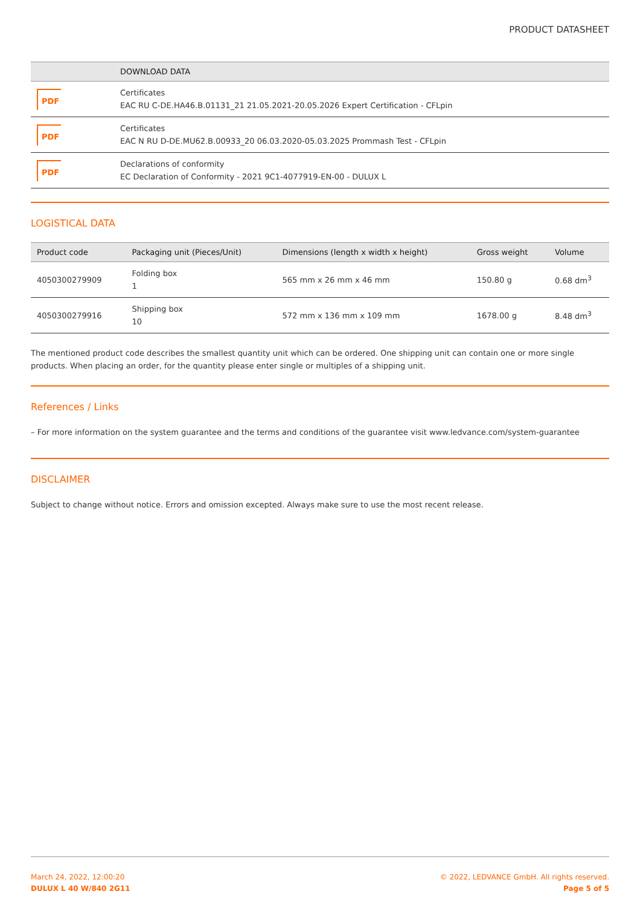PRODUCT DATASHEET
| | DOWNLOAD DATA |
| --- | --- |
| PDF | Certificates EAC RU C-DE.HA46.B.01131_21 21.05.2021-20.05.2026 Expert Certification - CFLpin |
| PDF | Certificates EAC N RU D-DE.MU62.B.00933_20 06.03.2020-05.03.2025 Prommash Test - CFLpin |
| PDF | Declarations of conformity EC Declaration of Conformity - 2021 9C1-4077919-EN-00 - DULUX L |
LOGISTICAL DATA
| Product code | Packaging unit (Pieces/Unit) | Dimensions (length x width x height) | Gross weight | Volume |
| --- | --- | --- | --- | --- |
| 4050300279909 | Folding box 1 | 565 mm x 26 mm x 46 mm | 150.80 g | 0.68 dm<sup>3</sup> |
| 4050300279916 | Shipping box 10 | 572 mm x 136 mm x 109 mm | 1678.00 g | 8.48 dm<sup>3</sup> |
The mentioned product code describes the smallest quantity unit which can be ordered. One shipping unit can contain one or more single products. When placing an order, for the quantity please enter single or multiples of a shipping unit.
References / Links
– For more information on the system guarantee and the terms and conditions of the guarantee visit www.ledvance.com/system-guarantee
DISCLAIMER
Subject to change without notice. Errors and omission excepted. Always make sure to use the most recent release.
March 24, 2022, 12:00:20
DULUX L 40 W/840 2G11
© 2022, LEDVANCE GmbH. All rights reserved.
Page 5 of 5